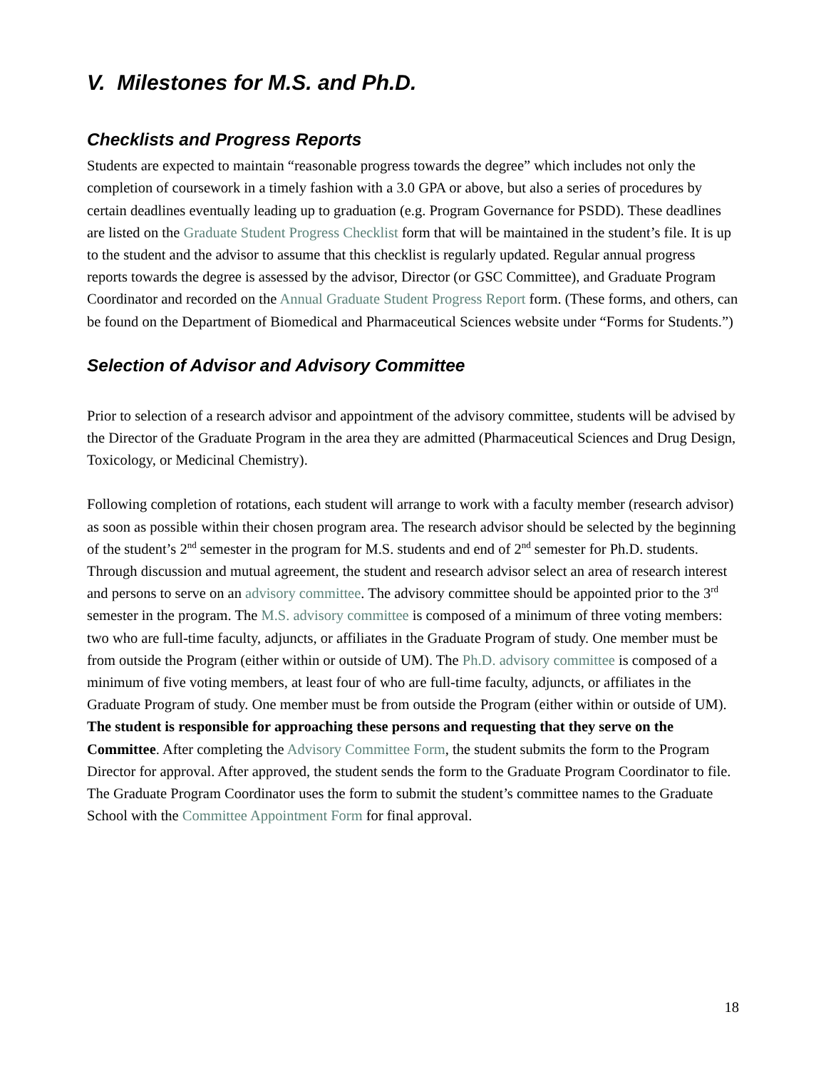V. Milestones for M.S. and Ph.D.
Checklists and Progress Reports
Students are expected to maintain “reasonable progress towards the degree” which includes not only the completion of coursework in a timely fashion with a 3.0 GPA or above, but also a series of procedures by certain deadlines eventually leading up to graduation (e.g. Program Governance for PSDD). These deadlines are listed on the Graduate Student Progress Checklist form that will be maintained in the student’s file. It is up to the student and the advisor to assume that this checklist is regularly updated. Regular annual progress reports towards the degree is assessed by the advisor, Director (or GSC Committee), and Graduate Program Coordinator and recorded on the Annual Graduate Student Progress Report form. (These forms, and others, can be found on the Department of Biomedical and Pharmaceutical Sciences website under “Forms for Students.”)
Selection of Advisor and Advisory Committee
Prior to selection of a research advisor and appointment of the advisory committee, students will be advised by the Director of the Graduate Program in the area they are admitted (Pharmaceutical Sciences and Drug Design, Toxicology, or Medicinal Chemistry).
Following completion of rotations, each student will arrange to work with a faculty member (research advisor) as soon as possible within their chosen program area. The research advisor should be selected by the beginning of the student’s 2<sup>nd</sup> semester in the program for M.S. students and end of 2<sup>nd</sup> semester for Ph.D. students. Through discussion and mutual agreement, the student and research advisor select an area of research interest and persons to serve on an advisory committee. The advisory committee should be appointed prior to the 3<sup>rd</sup> semester in the program. The M.S. advisory committee is composed of a minimum of three voting members: two who are full-time faculty, adjuncts, or affiliates in the Graduate Program of study. One member must be from outside the Program (either within or outside of UM). The Ph.D. advisory committee is composed of a minimum of five voting members, at least four of who are full-time faculty, adjuncts, or affiliates in the Graduate Program of study. One member must be from outside the Program (either within or outside of UM). The student is responsible for approaching these persons and requesting that they serve on the Committee. After completing the Advisory Committee Form, the student submits the form to the Program Director for approval. After approved, the student sends the form to the Graduate Program Coordinator to file. The Graduate Program Coordinator uses the form to submit the student’s committee names to the Graduate School with the Committee Appointment Form for final approval.
18